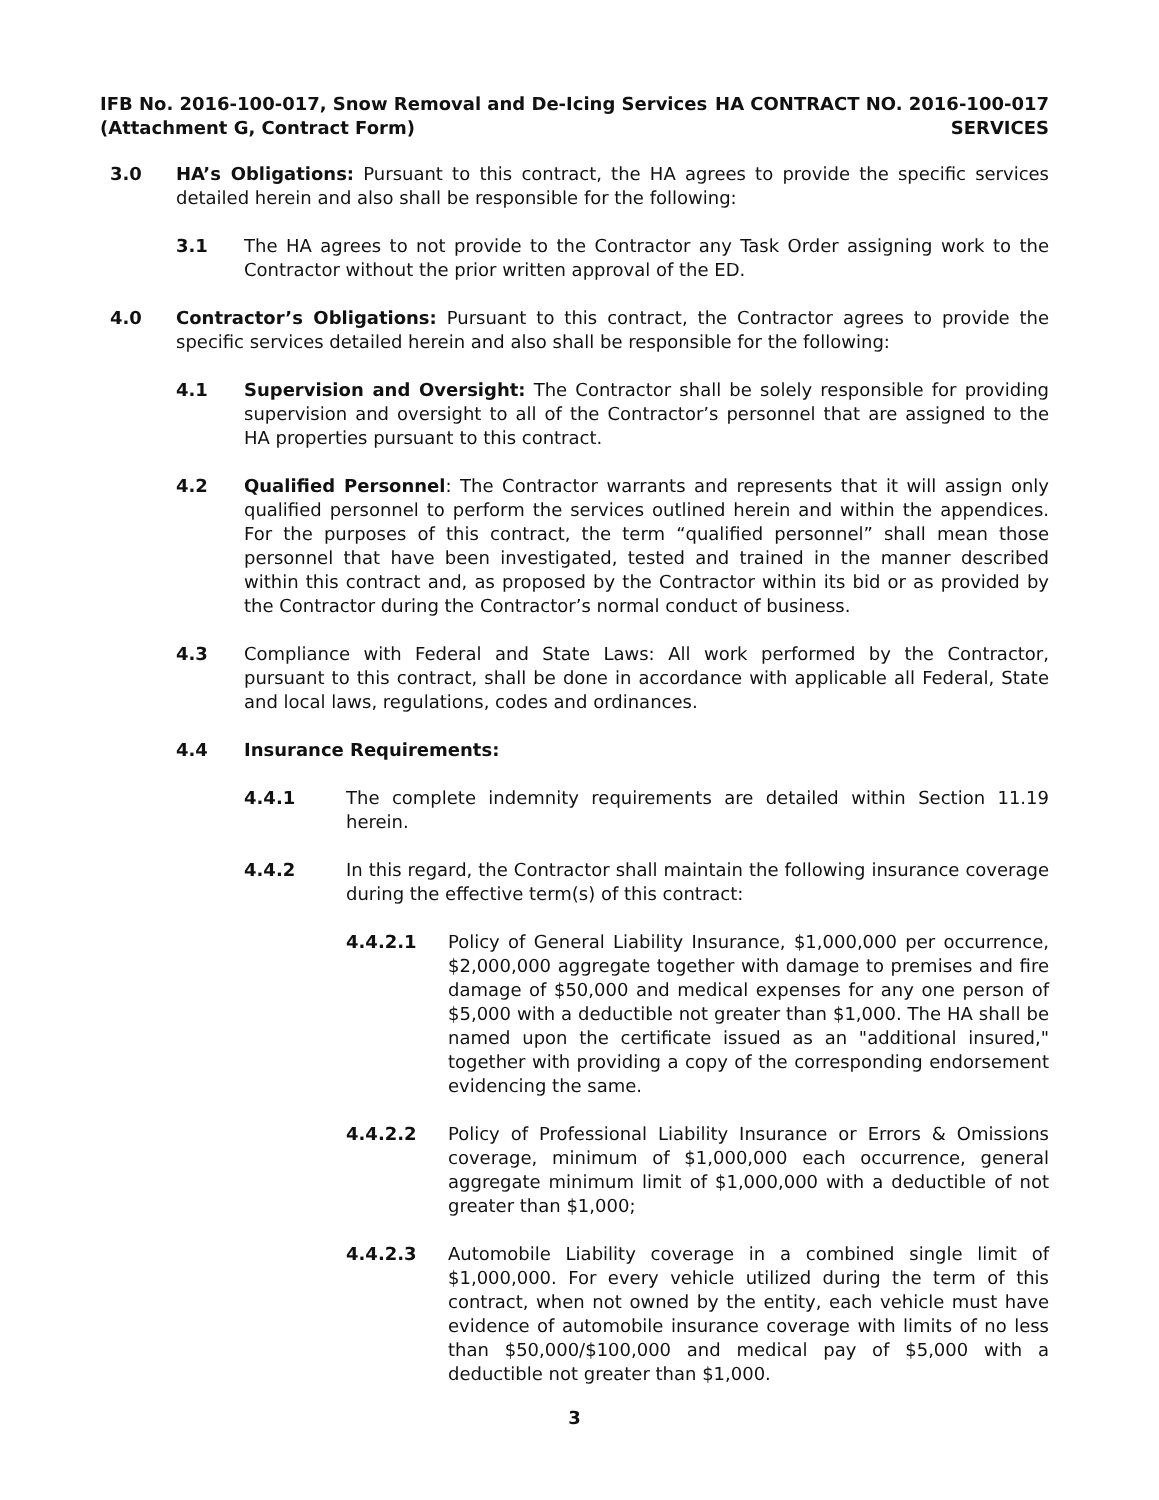IFB No. 2016-100-017, Snow Removal and De-Icing Services
(Attachment G, Contract Form)
HA CONTRACT NO. 2016-100-017
SERVICES
3.0 HA’s Obligations: Pursuant to this contract, the HA agrees to provide the specific services detailed herein and also shall be responsible for the following:
3.1 The HA agrees to not provide to the Contractor any Task Order assigning work to the Contractor without the prior written approval of the ED.
4.0 Contractor’s Obligations: Pursuant to this contract, the Contractor agrees to provide the specific services detailed herein and also shall be responsible for the following:
4.1 Supervision and Oversight: The Contractor shall be solely responsible for providing supervision and oversight to all of the Contractor’s personnel that are assigned to the HA properties pursuant to this contract.
4.2 Qualified Personnel: The Contractor warrants and represents that it will assign only qualified personnel to perform the services outlined herein and within the appendices. For the purposes of this contract, the term “qualified personnel” shall mean those personnel that have been investigated, tested and trained in the manner described within this contract and, as proposed by the Contractor within its bid or as provided by the Contractor during the Contractor’s normal conduct of business.
4.3 Compliance with Federal and State Laws: All work performed by the Contractor, pursuant to this contract, shall be done in accordance with applicable all Federal, State and local laws, regulations, codes and ordinances.
4.4 Insurance Requirements:
4.4.1 The complete indemnity requirements are detailed within Section 11.19 herein.
4.4.2 In this regard, the Contractor shall maintain the following insurance coverage during the effective term(s) of this contract:
4.4.2.1 Policy of General Liability Insurance, $1,000,000 per occurrence, $2,000,000 aggregate together with damage to premises and fire damage of $50,000 and medical expenses for any one person of $5,000 with a deductible not greater than $1,000. The HA shall be named upon the certificate issued as an "additional insured," together with providing a copy of the corresponding endorsement evidencing the same.
4.4.2.2 Policy of Professional Liability Insurance or Errors & Omissions coverage, minimum of $1,000,000 each occurrence, general aggregate minimum limit of $1,000,000 with a deductible of not greater than $1,000;
4.4.2.3 Automobile Liability coverage in a combined single limit of $1,000,000. For every vehicle utilized during the term of this contract, when not owned by the entity, each vehicle must have evidence of automobile insurance coverage with limits of no less than $50,000/$100,000 and medical pay of $5,000 with a deductible not greater than $1,000.
3